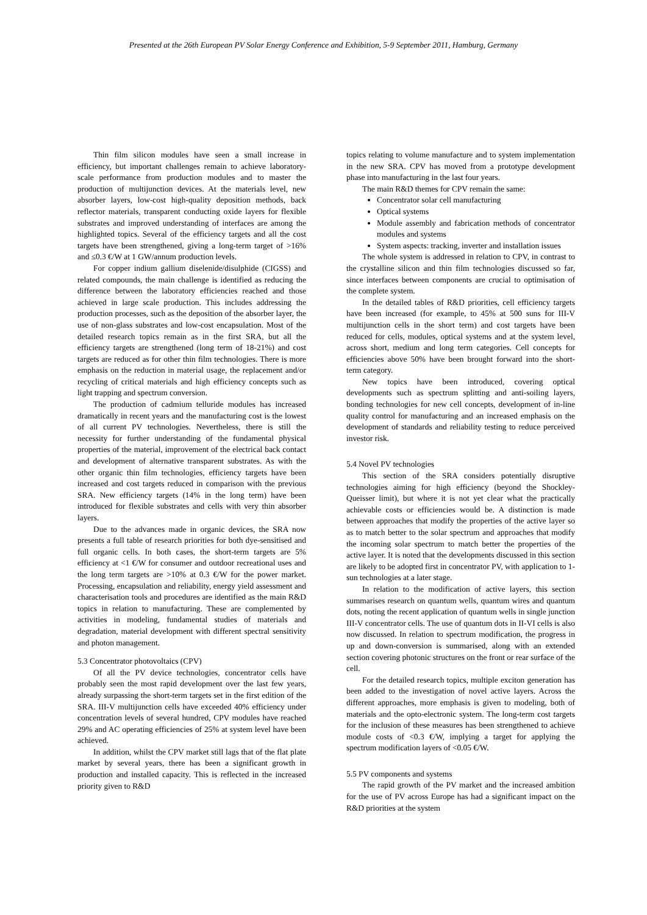Presented at the 26th European PV Solar Energy Conference and Exhibition, 5-9 September 2011, Hamburg, Germany
Thin film silicon modules have seen a small increase in efficiency, but important challenges remain to achieve laboratory-scale performance from production modules and to master the production of multijunction devices. At the materials level, new absorber layers, low-cost high-quality deposition methods, back reflector materials, transparent conducting oxide layers for flexible substrates and improved understanding of interfaces are among the highlighted topics. Several of the efficiency targets and all the cost targets have been strengthened, giving a long-term target of >16% and ≤0.3 €/W at 1 GW/annum production levels.
For copper indium gallium diselenide/disulphide (CIGSS) and related compounds, the main challenge is identified as reducing the difference between the laboratory efficiencies reached and those achieved in large scale production. This includes addressing the production processes, such as the deposition of the absorber layer, the use of non-glass substrates and low-cost encapsulation. Most of the detailed research topics remain as in the first SRA, but all the efficiency targets are strengthened (long term of 18-21%) and cost targets are reduced as for other thin film technologies. There is more emphasis on the reduction in material usage, the replacement and/or recycling of critical materials and high efficiency concepts such as light trapping and spectrum conversion.
The production of cadmium telluride modules has increased dramatically in recent years and the manufacturing cost is the lowest of all current PV technologies. Nevertheless, there is still the necessity for further understanding of the fundamental physical properties of the material, improvement of the electrical back contact and development of alternative transparent substrates. As with the other organic thin film technologies, efficiency targets have been increased and cost targets reduced in comparison with the previous SRA. New efficiency targets (14% in the long term) have been introduced for flexible substrates and cells with very thin absorber layers.
Due to the advances made in organic devices, the SRA now presents a full table of research priorities for both dye-sensitised and full organic cells. In both cases, the short-term targets are 5% efficiency at <1 €/W for consumer and outdoor recreational uses and the long term targets are >10% at 0.3 €/W for the power market. Processing, encapsulation and reliability, energy yield assessment and characterisation tools and procedures are identified as the main R&D topics in relation to manufacturing. These are complemented by activities in modeling, fundamental studies of materials and degradation, material development with different spectral sensitivity and photon management.
5.3 Concentrator photovoltaics (CPV)
Of all the PV device technologies, concentrator cells have probably seen the most rapid development over the last few years, already surpassing the short-term targets set in the first edition of the SRA. III-V multijunction cells have exceeded 40% efficiency under concentration levels of several hundred, CPV modules have reached 29% and AC operating efficiencies of 25% at system level have been achieved.
In addition, whilst the CPV market still lags that of the flat plate market by several years, there has been a significant growth in production and installed capacity. This is reflected in the increased priority given to R&D
topics relating to volume manufacture and to system implementation in the new SRA. CPV has moved from a prototype development phase into manufacturing in the last four years.
The main R&D themes for CPV remain the same:
Concentrator solar cell manufacturing
Optical systems
Module assembly and fabrication methods of concentrator modules and systems
System aspects: tracking, inverter and installation issues
The whole system is addressed in relation to CPV, in contrast to the crystalline silicon and thin film technologies discussed so far, since interfaces between components are crucial to optimisation of the complete system.
In the detailed tables of R&D priorities, cell efficiency targets have been increased (for example, to 45% at 500 suns for III-V multijunction cells in the short term) and cost targets have been reduced for cells, modules, optical systems and at the system level, across short, medium and long term categories. Cell concepts for efficiencies above 50% have been brought forward into the short-term category.
New topics have been introduced, covering optical developments such as spectrum splitting and anti-soiling layers, bonding technologies for new cell concepts, development of in-line quality control for manufacturing and an increased emphasis on the development of standards and reliability testing to reduce perceived investor risk.
5.4 Novel PV technologies
This section of the SRA considers potentially disruptive technologies aiming for high efficiency (beyond the Shockley-Queisser limit), but where it is not yet clear what the practically achievable costs or efficiencies would be. A distinction is made between approaches that modify the properties of the active layer so as to match better to the solar spectrum and approaches that modify the incoming solar spectrum to match better the properties of the active layer. It is noted that the developments discussed in this section are likely to be adopted first in concentrator PV, with application to 1-sun technologies at a later stage.
In relation to the modification of active layers, this section summarises research on quantum wells, quantum wires and quantum dots, noting the recent application of quantum wells in single junction III-V concentrator cells. The use of quantum dots in II-VI cells is also now discussed. In relation to spectrum modification, the progress in up and down-conversion is summarised, along with an extended section covering photonic structures on the front or rear surface of the cell.
For the detailed research topics, multiple exciton generation has been added to the investigation of novel active layers. Across the different approaches, more emphasis is given to modeling, both of materials and the opto-electronic system. The long-term cost targets for the inclusion of these measures has been strengthened to achieve module costs of <0.3 €/W, implying a target for applying the spectrum modification layers of <0.05 €/W.
5.5 PV components and systems
The rapid growth of the PV market and the increased ambition for the use of PV across Europe has had a significant impact on the R&D priorities at the system